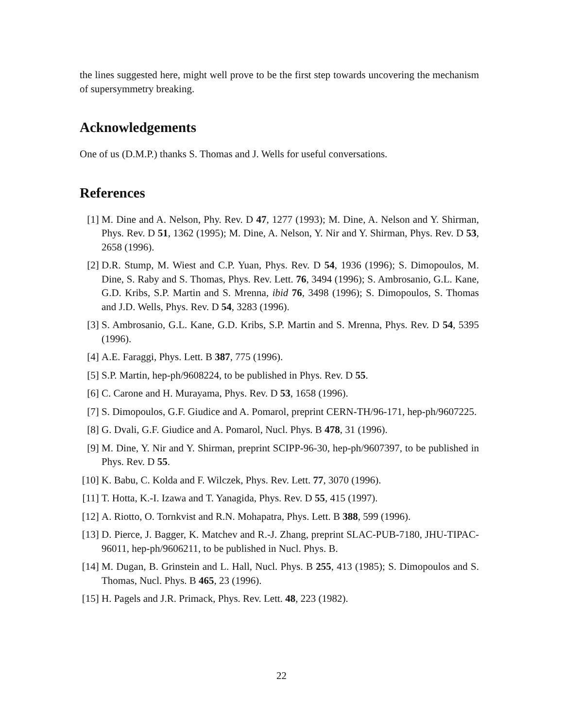the lines suggested here, might well prove to be the first step towards uncovering the mechanism of supersymmetry breaking.
Acknowledgements
One of us (D.M.P.) thanks S. Thomas and J. Wells for useful conversations.
References
[1] M. Dine and A. Nelson, Phy. Rev. D 47, 1277 (1993); M. Dine, A. Nelson and Y. Shirman, Phys. Rev. D 51, 1362 (1995); M. Dine, A. Nelson, Y. Nir and Y. Shirman, Phys. Rev. D 53, 2658 (1996).
[2] D.R. Stump, M. Wiest and C.P. Yuan, Phys. Rev. D 54, 1936 (1996); S. Dimopoulos, M. Dine, S. Raby and S. Thomas, Phys. Rev. Lett. 76, 3494 (1996); S. Ambrosanio, G.L. Kane, G.D. Kribs, S.P. Martin and S. Mrenna, ibid 76, 3498 (1996); S. Dimopoulos, S. Thomas and J.D. Wells, Phys. Rev. D 54, 3283 (1996).
[3] S. Ambrosanio, G.L. Kane, G.D. Kribs, S.P. Martin and S. Mrenna, Phys. Rev. D 54, 5395 (1996).
[4] A.E. Faraggi, Phys. Lett. B 387, 775 (1996).
[5] S.P. Martin, hep-ph/9608224, to be published in Phys. Rev. D 55.
[6] C. Carone and H. Murayama, Phys. Rev. D 53, 1658 (1996).
[7] S. Dimopoulos, G.F. Giudice and A. Pomarol, preprint CERN-TH/96-171, hep-ph/9607225.
[8] G. Dvali, G.F. Giudice and A. Pomarol, Nucl. Phys. B 478, 31 (1996).
[9] M. Dine, Y. Nir and Y. Shirman, preprint SCIPP-96-30, hep-ph/9607397, to be published in Phys. Rev. D 55.
[10]
K. Babu, C. Kolda and F. Wilczek, Phys. Rev. Lett. 77, 3070 (1996).
[11]
T. Hotta, K.-I. Izawa and T. Yanagida, Phys. Rev. D 55, 415 (1997).
[12]
A. Riotto, O. Tornkvist and R.N. Mohapatra, Phys. Lett. B 388, 599 (1996).
[13]
D. Pierce, J. Bagger, K. Matchev and R.-J. Zhang, preprint SLAC-PUB-7180, JHU-TIPAC-96011, hep-ph/9606211, to be published in Nucl. Phys. B.
[14]
M. Dugan, B. Grinstein and L. Hall, Nucl. Phys. B 255, 413 (1985); S. Dimopoulos and S. Thomas, Nucl. Phys. B 465, 23 (1996).
[15]
H. Pagels and J.R. Primack, Phys. Rev. Lett. 48, 223 (1982).
22